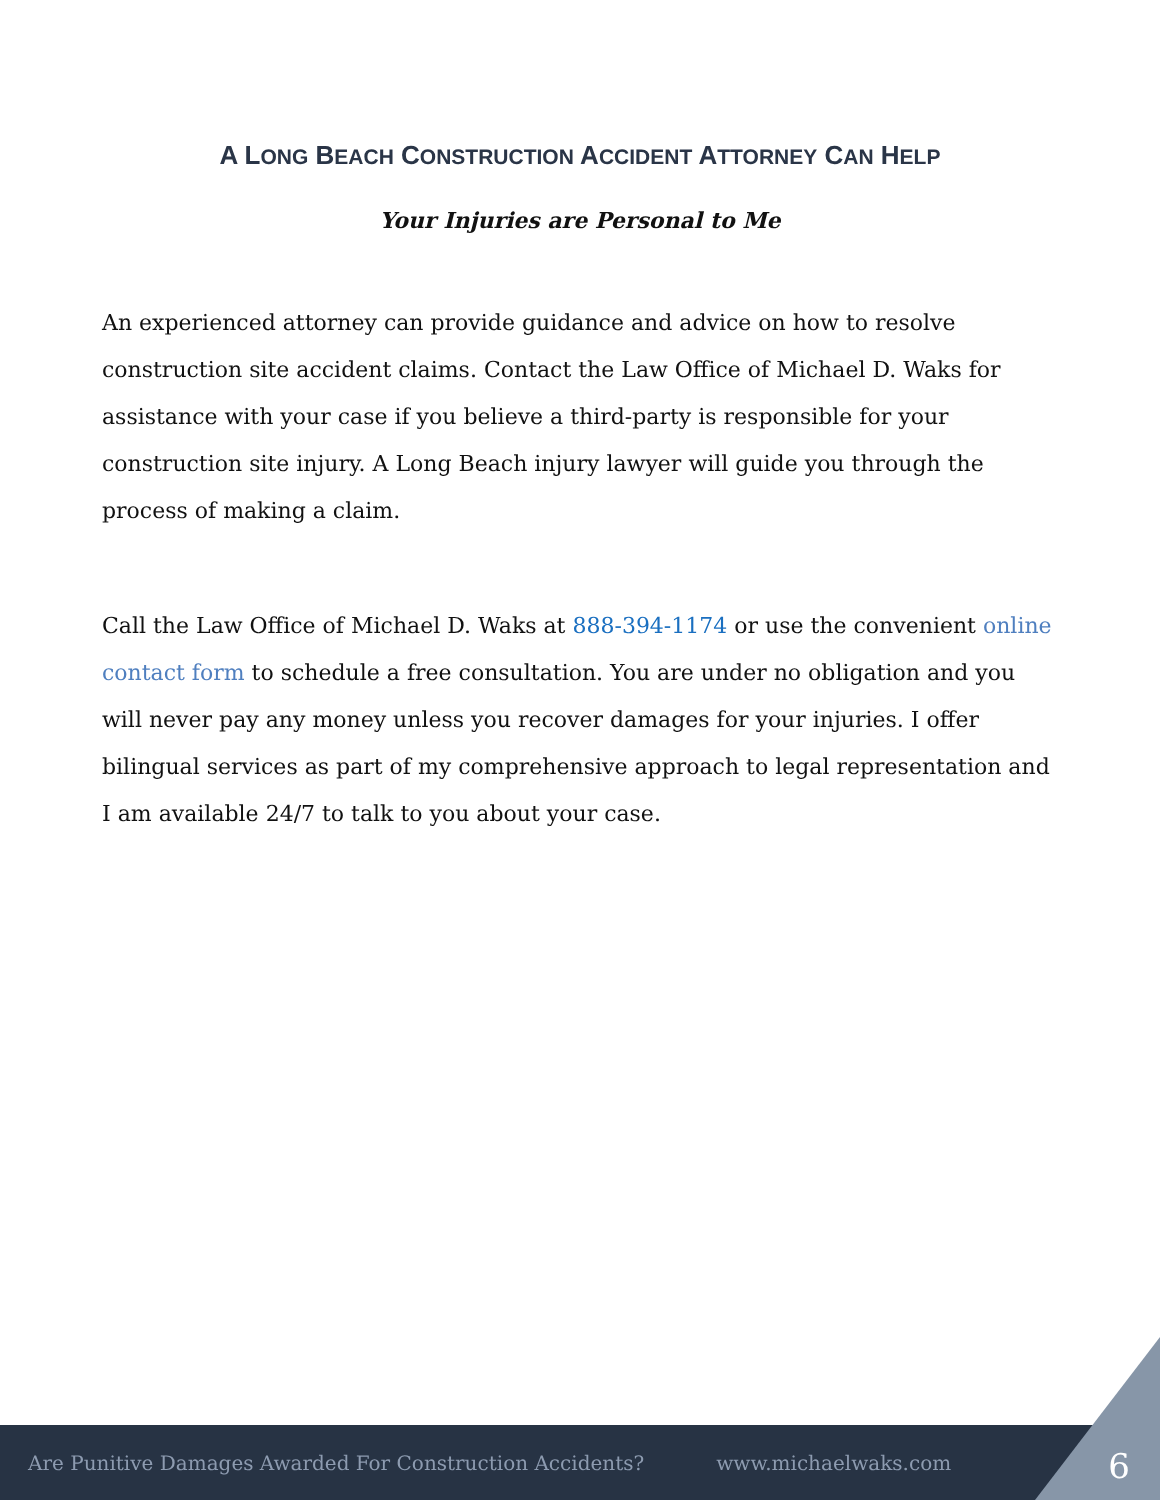A LONG BEACH CONSTRUCTION ACCIDENT ATTORNEY CAN HELP
Your Injuries are Personal to Me
An experienced attorney can provide guidance and advice on how to resolve construction site accident claims. Contact the Law Office of Michael D. Waks for assistance with your case if you believe a third-party is responsible for your construction site injury. A Long Beach injury lawyer will guide you through the process of making a claim.
Call the Law Office of Michael D. Waks at 888-394-1174 or use the convenient online contact form to schedule a free consultation. You are under no obligation and you will never pay any money unless you recover damages for your injuries. I offer bilingual services as part of my comprehensive approach to legal representation and I am available 24/7 to talk to you about your case.
Are Punitive Damages Awarded For Construction Accidents? www.michaelwaks.com
6